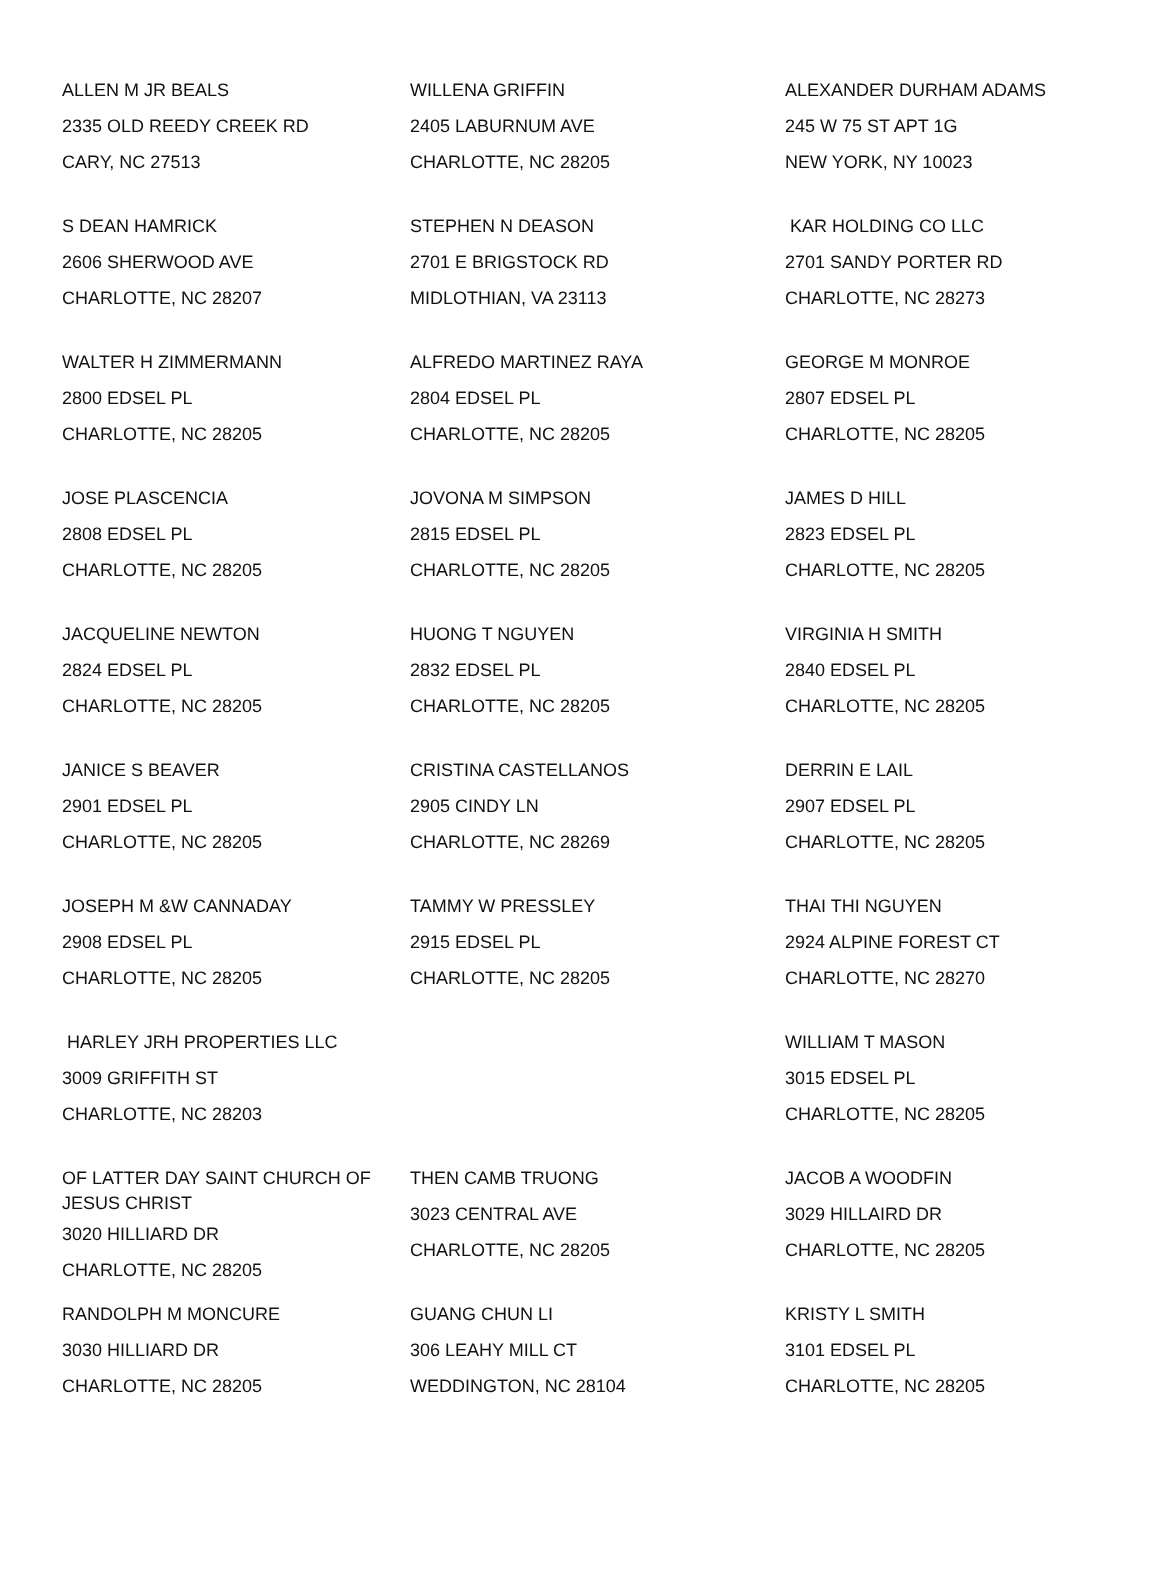| ALLEN M JR BEALS 2335 OLD REEDY CREEK RD CARY, NC 27513 | WILLENA GRIFFIN 2405 LABURNUM AVE CHARLOTTE, NC 28205 | ALEXANDER DURHAM ADAMS 245 W 75 ST APT 1G NEW YORK, NY 10023 |
| S DEAN HAMRICK 2606 SHERWOOD AVE CHARLOTTE, NC 28207 | STEPHEN N DEASON 2701 E BRIGSTOCK RD MIDLOTHIAN, VA 23113 | KAR HOLDING CO LLC 2701 SANDY PORTER RD CHARLOTTE, NC 28273 |
| WALTER H ZIMMERMANN 2800 EDSEL PL CHARLOTTE, NC 28205 | ALFREDO MARTINEZ RAYA 2804 EDSEL PL CHARLOTTE, NC 28205 | GEORGE M MONROE 2807 EDSEL PL CHARLOTTE, NC 28205 |
| JOSE PLASCENCIA 2808 EDSEL PL CHARLOTTE, NC 28205 | JOVONA M SIMPSON 2815 EDSEL PL CHARLOTTE, NC 28205 | JAMES D HILL 2823 EDSEL PL CHARLOTTE, NC 28205 |
| JACQUELINE NEWTON 2824 EDSEL PL CHARLOTTE, NC 28205 | HUONG T NGUYEN 2832 EDSEL PL CHARLOTTE, NC 28205 | VIRGINIA H SMITH 2840 EDSEL PL CHARLOTTE, NC 28205 |
| JANICE S BEAVER 2901 EDSEL PL CHARLOTTE, NC 28205 | CRISTINA CASTELLANOS 2905 CINDY LN CHARLOTTE, NC 28269 | DERRIN E LAIL 2907 EDSEL PL CHARLOTTE, NC 28205 |
| JOSEPH M &W CANNADAY 2908 EDSEL PL CHARLOTTE, NC 28205 | TAMMY W PRESSLEY 2915 EDSEL PL CHARLOTTE, NC 28205 | THAI THI NGUYEN 2924 ALPINE FOREST CT CHARLOTTE, NC 28270 |
| HARLEY JRH PROPERTIES LLC 3009 GRIFFITH ST CHARLOTTE, NC 28203 | | WILLIAM T MASON 3015 EDSEL PL CHARLOTTE, NC 28205 |
| OF LATTER DAY SAINT CHURCH OF JESUS CHRIST 3020 HILLIARD DR CHARLOTTE, NC 28205 | THEN CAMB TRUONG 3023 CENTRAL AVE CHARLOTTE, NC 28205 | JACOB A WOODFIN 3029 HILLAIRD DR CHARLOTTE, NC 28205 |
| RANDOLPH M MONCURE 3030 HILLIARD DR CHARLOTTE, NC 28205 | GUANG CHUN LI 306 LEAHY MILL CT WEDDINGTON, NC 28104 | KRISTY L SMITH 3101 EDSEL PL CHARLOTTE, NC 28205 |